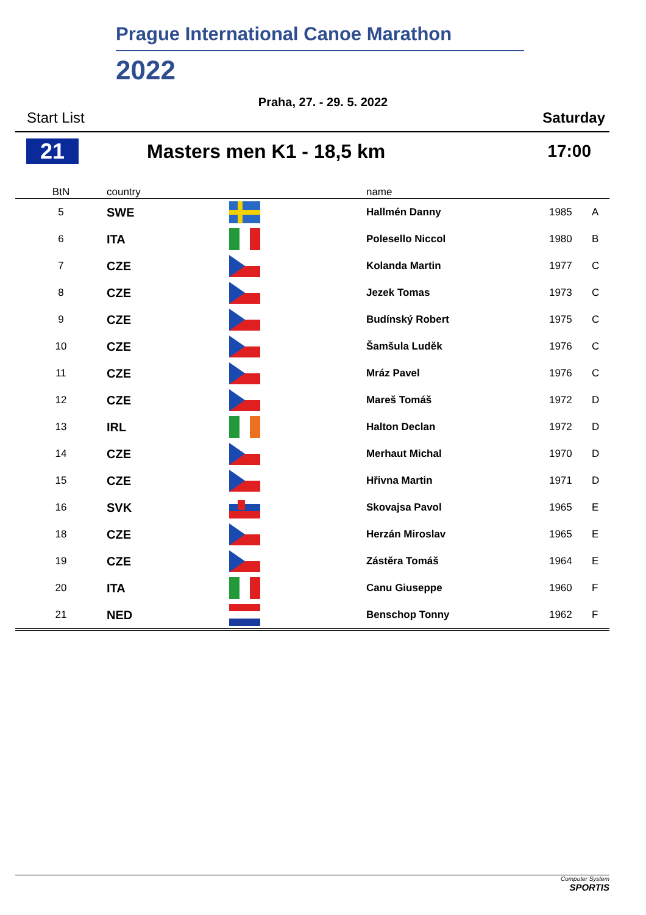Prague International Canoe Marathon
2022
Praha, 27. - 29. 5. 2022
Start List Saturday
21 Masters men K1 - 18,5 km 17:00
| BtN | country | | name | | |
| --- | --- | --- | --- | --- | --- |
| 5 | SWE | | Hallmén Danny | 1985 | A |
| 6 | ITA | | Polesello Niccol | 1980 | B |
| 7 | CZE | | Kolanda Martin | 1977 | C |
| 8 | CZE | | Jezek Tomas | 1973 | C |
| 9 | CZE | | Budínský Robert | 1975 | C |
| 10 | CZE | | Šamšula Luděk | 1976 | C |
| 11 | CZE | | Mráz Pavel | 1976 | C |
| 12 | CZE | | Mareš Tomáš | 1972 | D |
| 13 | IRL | | Halton Declan | 1972 | D |
| 14 | CZE | | Merhaut Michal | 1970 | D |
| 15 | CZE | | Hřivna Martin | 1971 | D |
| 16 | SVK | | Skovajsa Pavol | 1965 | E |
| 18 | CZE | | Herzán Miroslav | 1965 | E |
| 19 | CZE | | Zástěra Tomáš | 1964 | E |
| 20 | ITA | | Canu Giuseppe | 1960 | F |
| 21 | NED | | Benschop Tonny | 1962 | F |
Computer System
SPORTIS